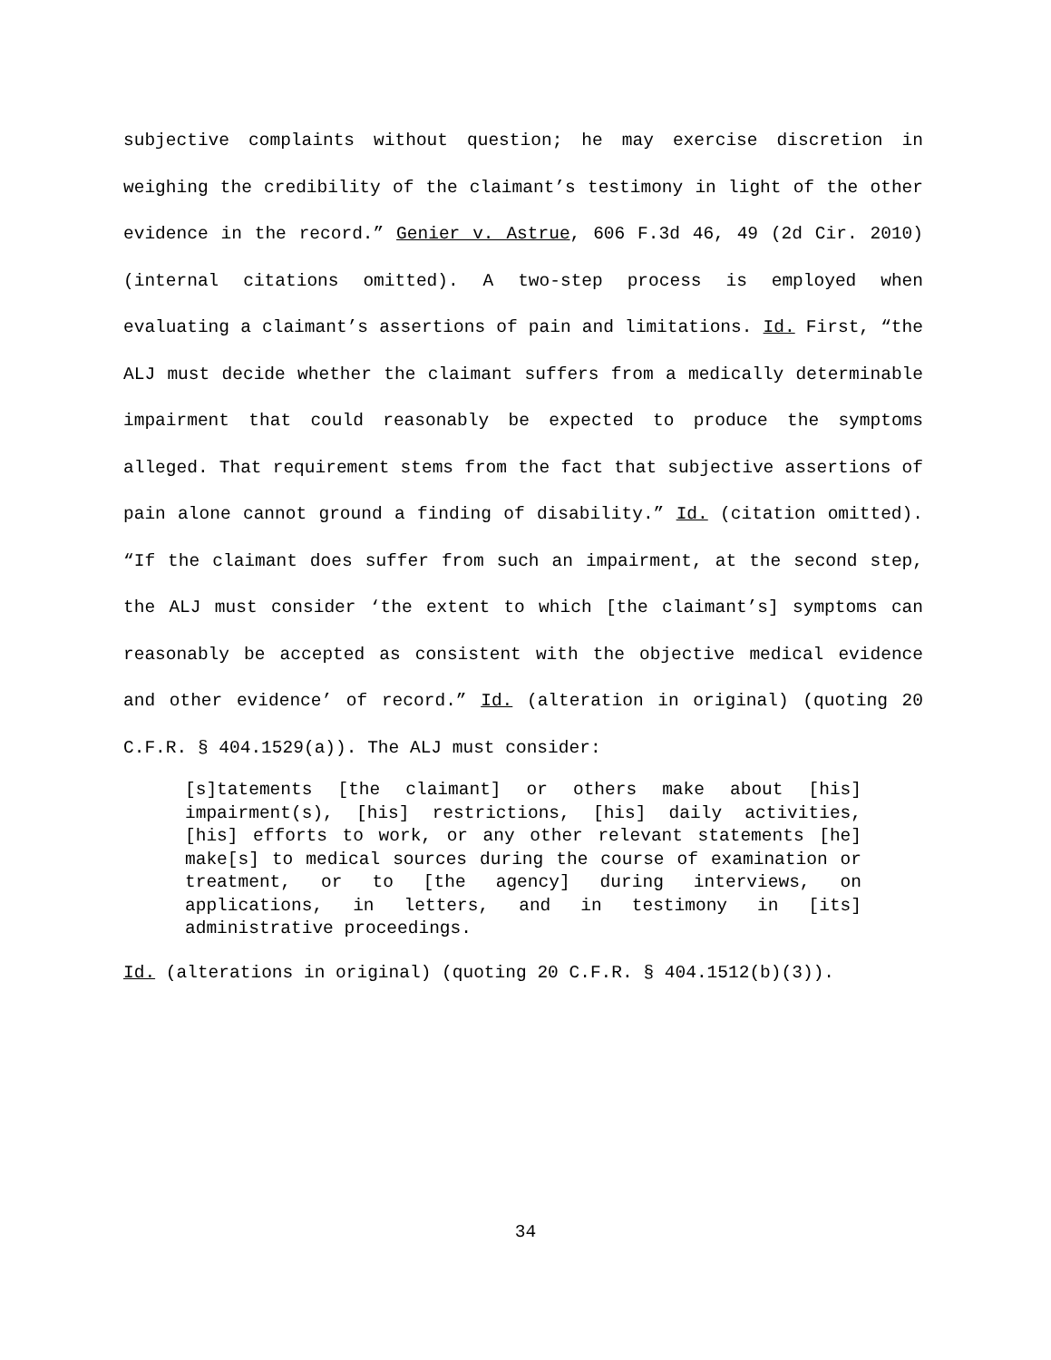subjective complaints without question; he may exercise discretion in weighing the credibility of the claimant’s testimony in light of the other evidence in the record.” Genier v. Astrue, 606 F.3d 46, 49 (2d Cir. 2010) (internal citations omitted). A two-step process is employed when evaluating a claimant’s assertions of pain and limitations. Id. First, “the ALJ must decide whether the claimant suffers from a medically determinable impairment that could reasonably be expected to produce the symptoms alleged. That requirement stems from the fact that subjective assertions of pain alone cannot ground a finding of disability.” Id. (citation omitted). “If the claimant does suffer from such an impairment, at the second step, the ALJ must consider ‘the extent to which [the claimant’s] symptoms can reasonably be accepted as consistent with the objective medical evidence and other evidence’ of record.” Id. (alteration in original) (quoting 20 C.F.R. § 404.1529(a)). The ALJ must consider:
[s]tatements [the claimant] or others make about [his] impairment(s), [his] restrictions, [his] daily activities, [his] efforts to work, or any other relevant statements [he] make[s] to medical sources during the course of examination or treatment, or to [the agency] during interviews, on applications, in letters, and in testimony in [its] administrative proceedings.
Id. (alterations in original) (quoting 20 C.F.R. § 404.1512(b)(3)).
34